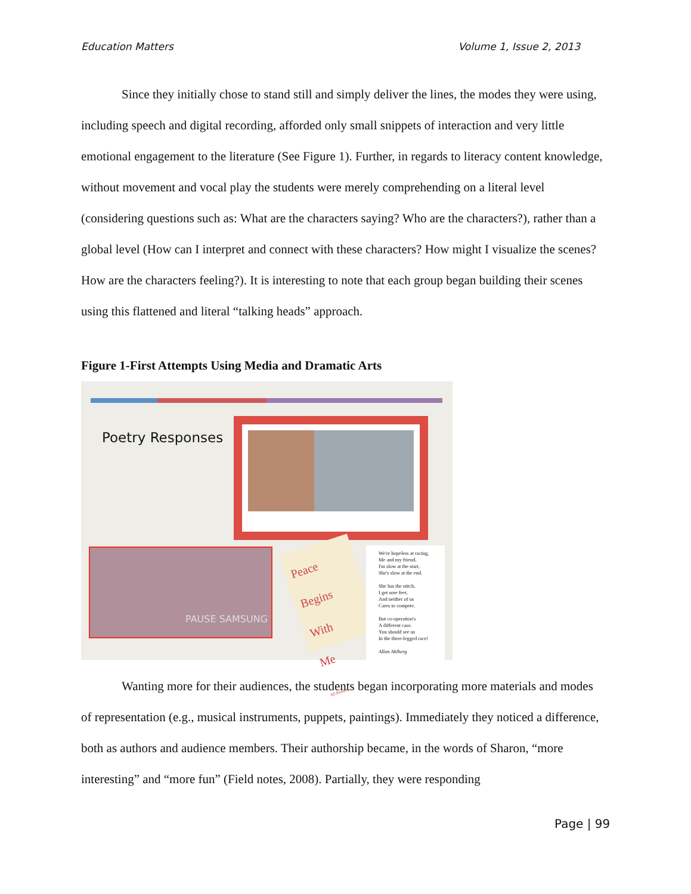Education Matters Volume 1, Issue 2, 2013
Since they initially chose to stand still and simply deliver the lines, the modes they were using, including speech and digital recording, afforded only small snippets of interaction and very little emotional engagement to the literature (See Figure 1). Further, in regards to literacy content knowledge, without movement and vocal play the students were merely comprehending on a literal level (considering questions such as: What are the characters saying? Who are the characters?), rather than a global level (How can I interpret and connect with these characters? How might I visualize the scenes? How are the characters feeling?). It is interesting to note that each group began building their scenes using this flattened and literal “talking heads” approach.
Figure 1-First Attempts Using Media and Dramatic Arts
Poetry Responses
PAUSE SAMSUNG
Peace
Begins
With
Me
Jill Bennett
We're hopeless at racing,
Me and my friend.
I'm slow at the start,
She's slow at the end.
She has the stitch,
I get sore feet,
And neither of us
Cares to compete.
But co-operation's
A different case.
You should see us
In the three-legged race!
Allan Ahlberg
Wanting more for their audiences, the students began incorporating more materials and modes of representation (e.g., musical instruments, puppets, paintings). Immediately they noticed a difference, both as authors and audience members. Their authorship became, in the words of Sharon, “more interesting” and “more fun” (Field notes, 2008). Partially, they were responding
Page | 99